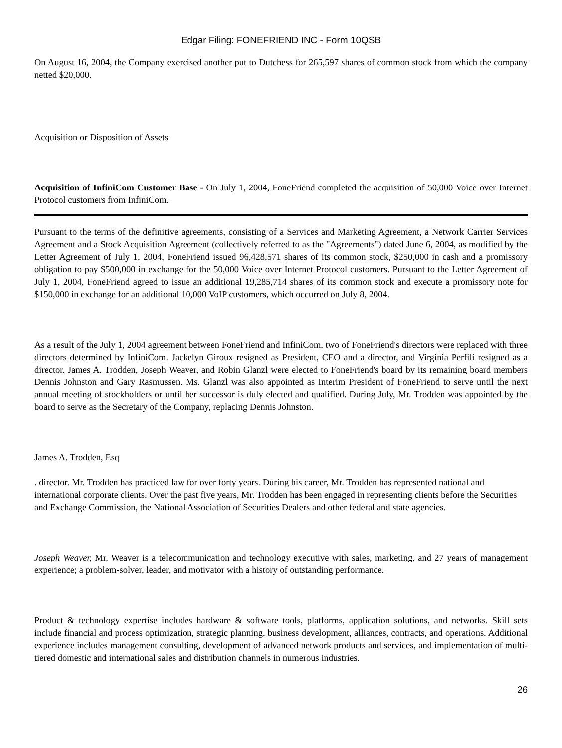Edgar Filing: FONEFRIEND INC - Form 10QSB
On August 16, 2004, the Company exercised another put to Dutchess for 265,597 shares of common stock from which the company netted $20,000.
Acquisition or Disposition of Assets
Acquisition of InfiniCom Customer Base - On July 1, 2004, FoneFriend completed the acquisition of 50,000 Voice over Internet Protocol customers from InfiniCom.
Pursuant to the terms of the definitive agreements, consisting of a Services and Marketing Agreement, a Network Carrier Services Agreement and a Stock Acquisition Agreement (collectively referred to as the "Agreements") dated June 6, 2004, as modified by the Letter Agreement of July 1, 2004, FoneFriend issued 96,428,571 shares of its common stock, $250,000 in cash and a promissory obligation to pay $500,000 in exchange for the 50,000 Voice over Internet Protocol customers. Pursuant to the Letter Agreement of July 1, 2004, FoneFriend agreed to issue an additional 19,285,714 shares of its common stock and execute a promissory note for $150,000 in exchange for an additional 10,000 VoIP customers, which occurred on July 8, 2004.
As a result of the July 1, 2004 agreement between FoneFriend and InfiniCom, two of FoneFriend's directors were replaced with three directors determined by InfiniCom. Jackelyn Giroux resigned as President, CEO and a director, and Virginia Perfili resigned as a director. James A. Trodden, Joseph Weaver, and Robin Glanzl were elected to FoneFriend's board by its remaining board members Dennis Johnston and Gary Rasmussen. Ms. Glanzl was also appointed as Interim President of FoneFriend to serve until the next annual meeting of stockholders or until her successor is duly elected and qualified. During July, Mr. Trodden was appointed by the board to serve as the Secretary of the Company, replacing Dennis Johnston.
James A. Trodden, Esq
. director. Mr. Trodden has practiced law for over forty years. During his career, Mr. Trodden has represented national and international corporate clients. Over the past five years, Mr. Trodden has been engaged in representing clients before the Securities and Exchange Commission, the National Association of Securities Dealers and other federal and state agencies.
Joseph Weaver, Mr. Weaver is a telecommunication and technology executive with sales, marketing, and 27 years of management experience; a problem-solver, leader, and motivator with a history of outstanding performance.
Product & technology expertise includes hardware & software tools, platforms, application solutions, and networks. Skill sets include financial and process optimization, strategic planning, business development, alliances, contracts, and operations. Additional experience includes management consulting, development of advanced network products and services, and implementation of multi-tiered domestic and international sales and distribution channels in numerous industries.
26